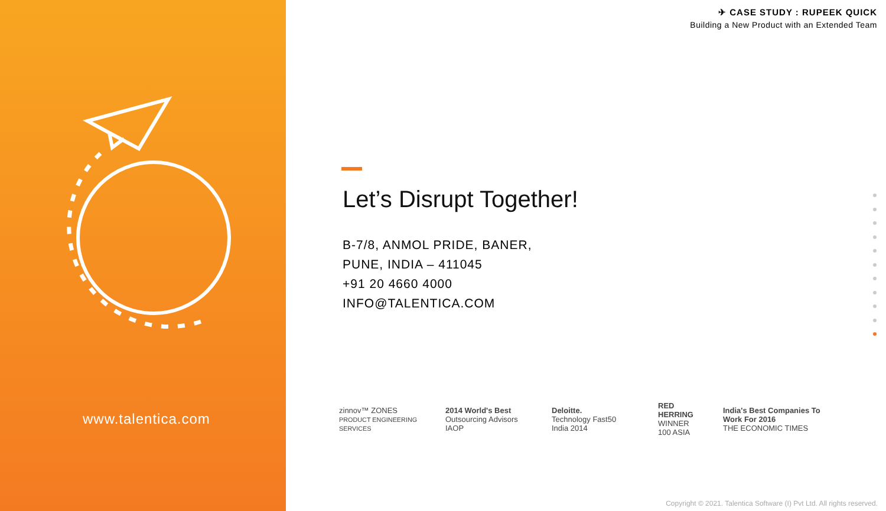www.talentica.com
✈ CASE STUDY : RUPEEK QUICK
Building a New Product with an Extended Team
Let’s Disrupt Together!
B-7/8, ANMOL PRIDE, BANER,
PUNE, INDIA – 411045
+91 20 4660 4000
INFO@TALENTICA.COM
zinnov™ ZONES
PRODUCT ENGINEERING SERVICES
2014 World's Best
Outsourcing Advisors IAOP
Deloitte.
Technology Fast50 India 2014
RED HERRING WINNER 100 ASIA
India's Best Companies To Work For 2016
THE ECONOMIC TIMES
Copyright © 2021. Talentica Software (I) Pvt Ltd. All rights reserved.